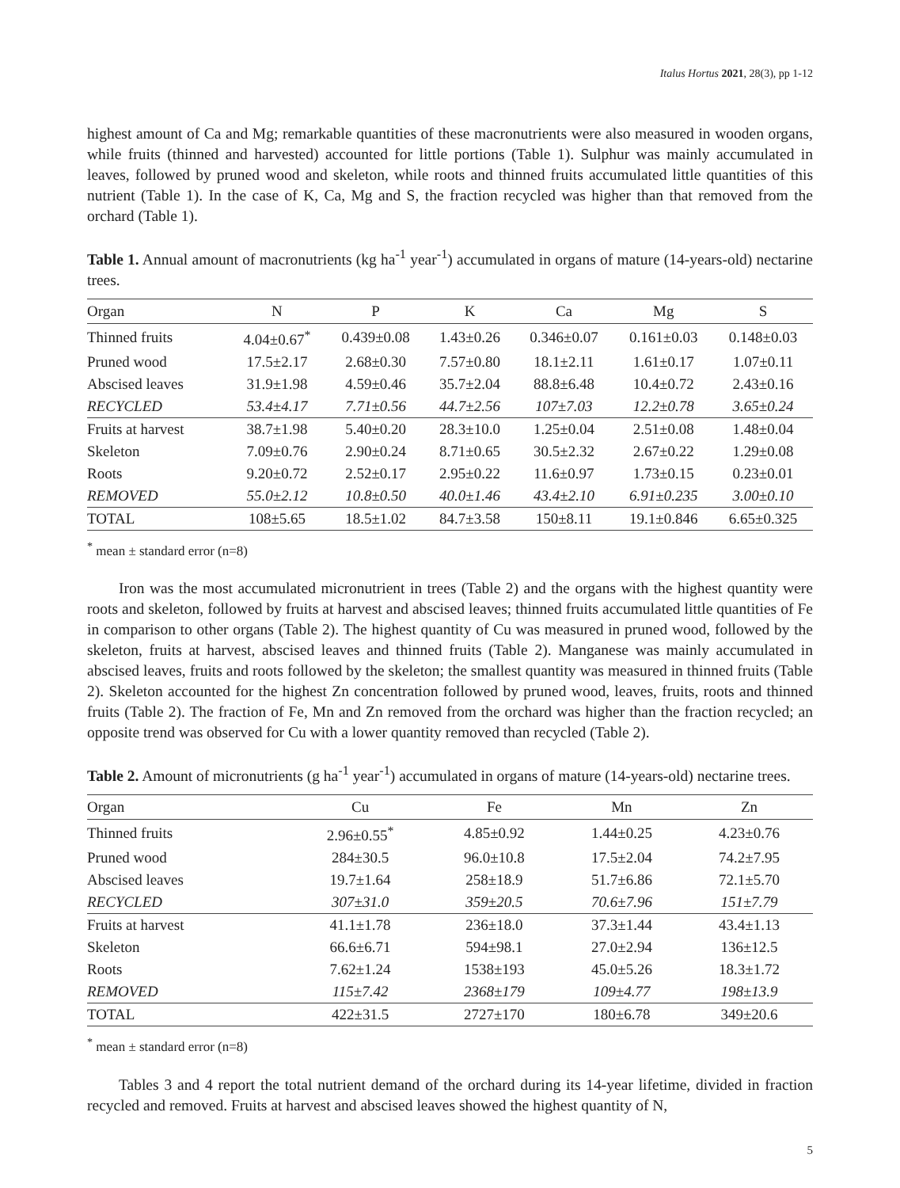Italus Hortus 2021, 28(3), pp 1-12
highest amount of Ca and Mg; remarkable quantities of these macronutrients were also measured in wooden organs, while fruits (thinned and harvested) accounted for little portions (Table 1). Sulphur was mainly accumulated in leaves, followed by pruned wood and skeleton, while roots and thinned fruits accumulated little quantities of this nutrient (Table 1). In the case of K, Ca, Mg and S, the fraction recycled was higher than that removed from the orchard (Table 1).
Table 1. Annual amount of macronutrients (kg ha<sup>-1</sup> year<sup>-1</sup>) accumulated in organs of mature (14-years-old) nectarine trees.
| Organ | N | P | K | Ca | Mg | S |
| --- | --- | --- | --- | --- | --- | --- |
| Thinned fruits | 4.04±0.67<sup>*</sup> | 0.439±0.08 | 1.43±0.26 | 0.346±0.07 | 0.161±0.03 | 0.148±0.03 |
| Pruned wood | 17.5±2.17 | 2.68±0.30 | 7.57±0.80 | 18.1±2.11 | 1.61±0.17 | 1.07±0.11 |
| Abscised leaves | 31.9±1.98 | 4.59±0.46 | 35.7±2.04 | 88.8±6.48 | 10.4±0.72 | 2.43±0.16 |
| RECYCLED | 53.4±4.17 | 7.71±0.56 | 44.7±2.56 | 107±7.03 | 12.2±0.78 | 3.65±0.24 |
| Fruits at harvest | 38.7±1.98 | 5.40±0.20 | 28.3±10.0 | 1.25±0.04 | 2.51±0.08 | 1.48±0.04 |
| Skeleton | 7.09±0.76 | 2.90±0.24 | 8.71±0.65 | 30.5±2.32 | 2.67±0.22 | 1.29±0.08 |
| Roots | 9.20±0.72 | 2.52±0.17 | 2.95±0.22 | 11.6±0.97 | 1.73±0.15 | 0.23±0.01 |
| REMOVED | 55.0±2.12 | 10.8±0.50 | 40.0±1.46 | 43.4±2.10 | 6.91±0.235 | 3.00±0.10 |
| TOTAL | 108±5.65 | 18.5±1.02 | 84.7±3.58 | 150±8.11 | 19.1±0.846 | 6.65±0.325 |
<sup>*</sup> mean ± standard error (n=8)
Iron was the most accumulated micronutrient in trees (Table 2) and the organs with the highest quantity were roots and skeleton, followed by fruits at harvest and abscised leaves; thinned fruits accumulated little quantities of Fe in comparison to other organs (Table 2). The highest quantity of Cu was measured in pruned wood, followed by the skeleton, fruits at harvest, abscised leaves and thinned fruits (Table 2). Manganese was mainly accumulated in abscised leaves, fruits and roots followed by the skeleton; the smallest quantity was measured in thinned fruits (Table 2). Skeleton accounted for the highest Zn concentration followed by pruned wood, leaves, fruits, roots and thinned fruits (Table 2). The fraction of Fe, Mn and Zn removed from the orchard was higher than the fraction recycled; an opposite trend was observed for Cu with a lower quantity removed than recycled (Table 2).
Table 2. Amount of micronutrients (g ha<sup>-1</sup> year<sup>-1</sup>) accumulated in organs of mature (14-years-old) nectarine trees.
| Organ | Cu | Fe | Mn | Zn |
| --- | --- | --- | --- | --- |
| Thinned fruits | 2.96±0.55<sup>*</sup> | 4.85±0.92 | 1.44±0.25 | 4.23±0.76 |
| Pruned wood | 284±30.5 | 96.0±10.8 | 17.5±2.04 | 74.2±7.95 |
| Abscised leaves | 19.7±1.64 | 258±18.9 | 51.7±6.86 | 72.1±5.70 |
| RECYCLED | 307±31.0 | 359±20.5 | 70.6±7.96 | 151±7.79 |
| Fruits at harvest | 41.1±1.78 | 236±18.0 | 37.3±1.44 | 43.4±1.13 |
| Skeleton | 66.6±6.71 | 594±98.1 | 27.0±2.94 | 136±12.5 |
| Roots | 7.62±1.24 | 1538±193 | 45.0±5.26 | 18.3±1.72 |
| REMOVED | 115±7.42 | 2368±179 | 109±4.77 | 198±13.9 |
| TOTAL | 422±31.5 | 2727±170 | 180±6.78 | 349±20.6 |
<sup>*</sup> mean ± standard error (n=8)
Tables 3 and 4 report the total nutrient demand of the orchard during its 14-year lifetime, divided in fraction recycled and removed. Fruits at harvest and abscised leaves showed the highest quantity of N,
5